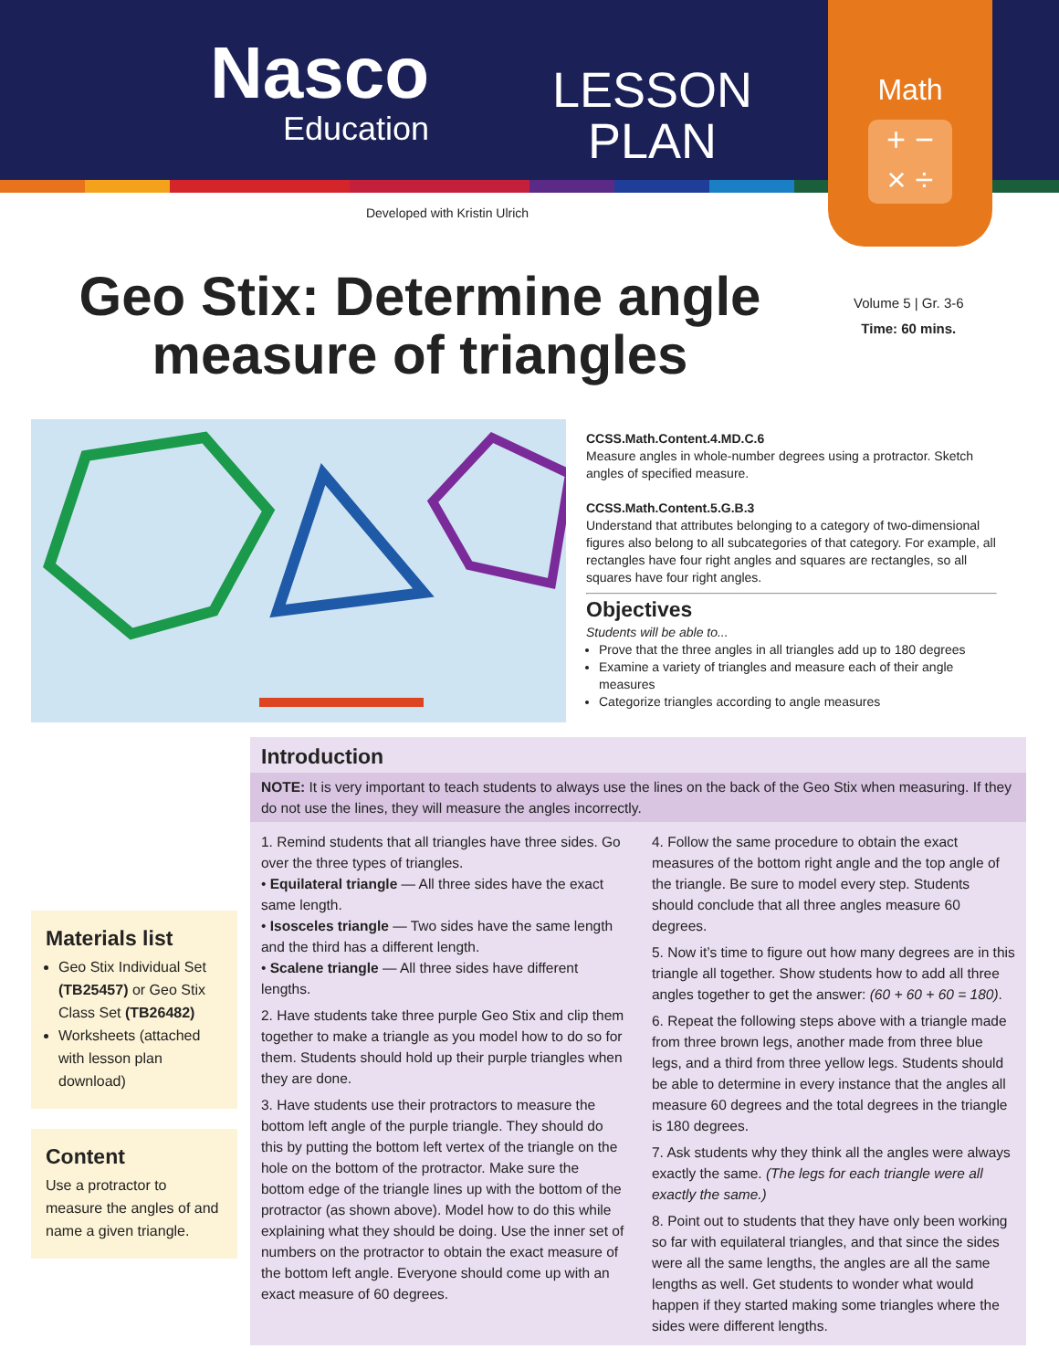Nasco
Education
LESSON
PLAN
Math
+ −
× ÷
Developed with Kristin Ulrich
Geo Stix: Determine angle measure of triangles
Volume 5 | Gr. 3-6
Time: 60 mins.
CCSS.Math.Content.4.MD.C.6
Measure angles in whole-number degrees using a protractor. Sketch angles of specified measure.
CCSS.Math.Content.5.G.B.3
Understand that attributes belonging to a category of two-dimensional figures also belong to all subcategories of that category. For example, all rectangles have four right angles and squares are rectangles, so all squares have four right angles.
Objectives
Students will be able to...
Prove that the three angles in all triangles add up to 180 degrees
Examine a variety of triangles and measure each of their angle measures
Categorize triangles according to angle measures
Materials list
Geo Stix Individual Set (TB25457) or Geo Stix Class Set (TB26482)
Worksheets (attached with lesson plan download)
Content
Use a protractor to measure the angles of and name a given triangle.
Introduction
NOTE: It is very important to teach students to always use the lines on the back of the Geo Stix when measuring. If they do not use the lines, they will measure the angles incorrectly.
1. Remind students that all triangles have three sides. Go over the three types of triangles.
• Equilateral triangle — All three sides have the exact same length.
• Isosceles triangle — Two sides have the same length and the third has a different length.
• Scalene triangle — All three sides have different lengths.
2. Have students take three purple Geo Stix and clip them together to make a triangle as you model how to do so for them. Students should hold up their purple triangles when they are done.
3. Have students use their protractors to measure the bottom left angle of the purple triangle. They should do this by putting the bottom left vertex of the triangle on the hole on the bottom of the protractor. Make sure the bottom edge of the triangle lines up with the bottom of the protractor (as shown above). Model how to do this while explaining what they should be doing. Use the inner set of numbers on the protractor to obtain the exact measure of the bottom left angle. Everyone should come up with an exact measure of 60 degrees.
4. Follow the same procedure to obtain the exact measures of the bottom right angle and the top angle of the triangle. Be sure to model every step. Students should conclude that all three angles measure 60 degrees.
5. Now it’s time to figure out how many degrees are in this triangle all together. Show students how to add all three angles together to get the answer: (60 + 60 + 60 = 180).
6. Repeat the following steps above with a triangle made from three brown legs, another made from three blue legs, and a third from three yellow legs. Students should be able to determine in every instance that the angles all measure 60 degrees and the total degrees in the triangle is 180 degrees.
7. Ask students why they think all the angles were always exactly the same. (The legs for each triangle were all exactly the same.)
8. Point out to students that they have only been working so far with equilateral triangles, and that since the sides were all the same lengths, the angles are all the same lengths as well. Get students to wonder what would happen if they started making some triangles where the sides were different lengths.